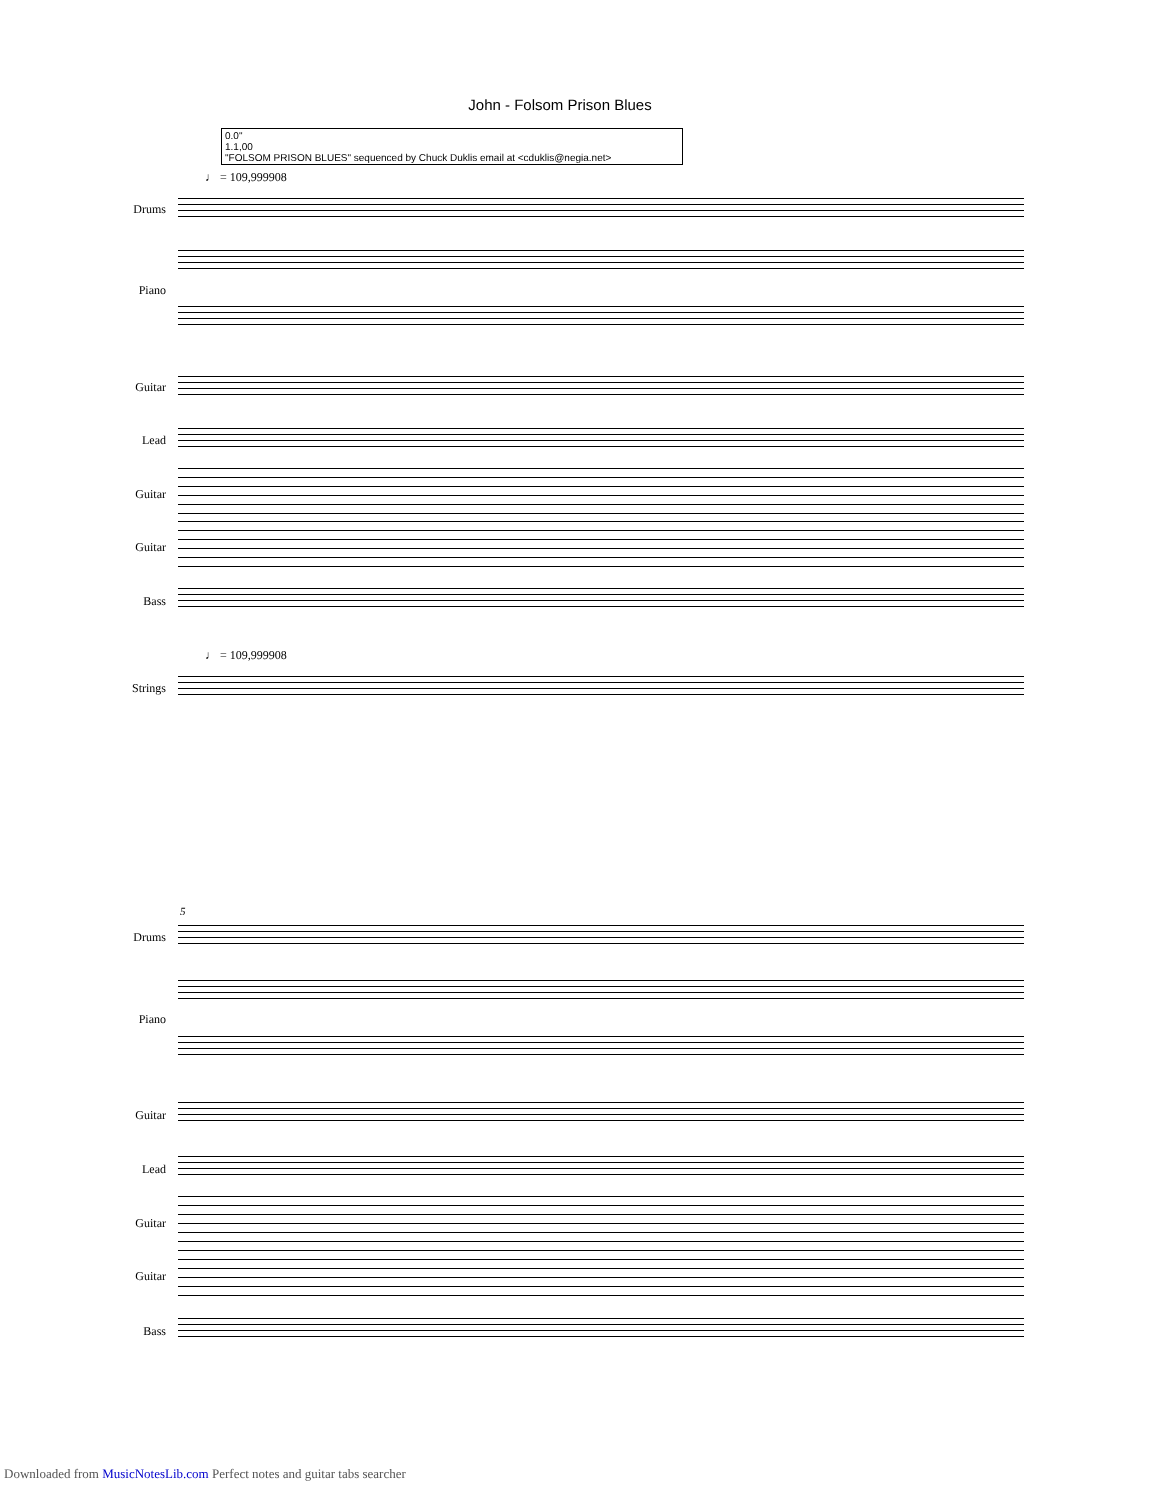John - Folsom Prison Blues
0.0"
1.1,00
"FOLSOM PRISON BLUES" sequenced by Chuck Duklis email at <cduklis@negia.net>
♩ = 109,999908
Drums
Piano
Guitar
Lead
Guitar
Guitar
Bass
♩ = 109,999908
Strings
5
Drums
Piano
Guitar
Lead
Guitar
Guitar
Bass
Downloaded from MusicNotesLib.com Perfect notes and guitar tabs searcher